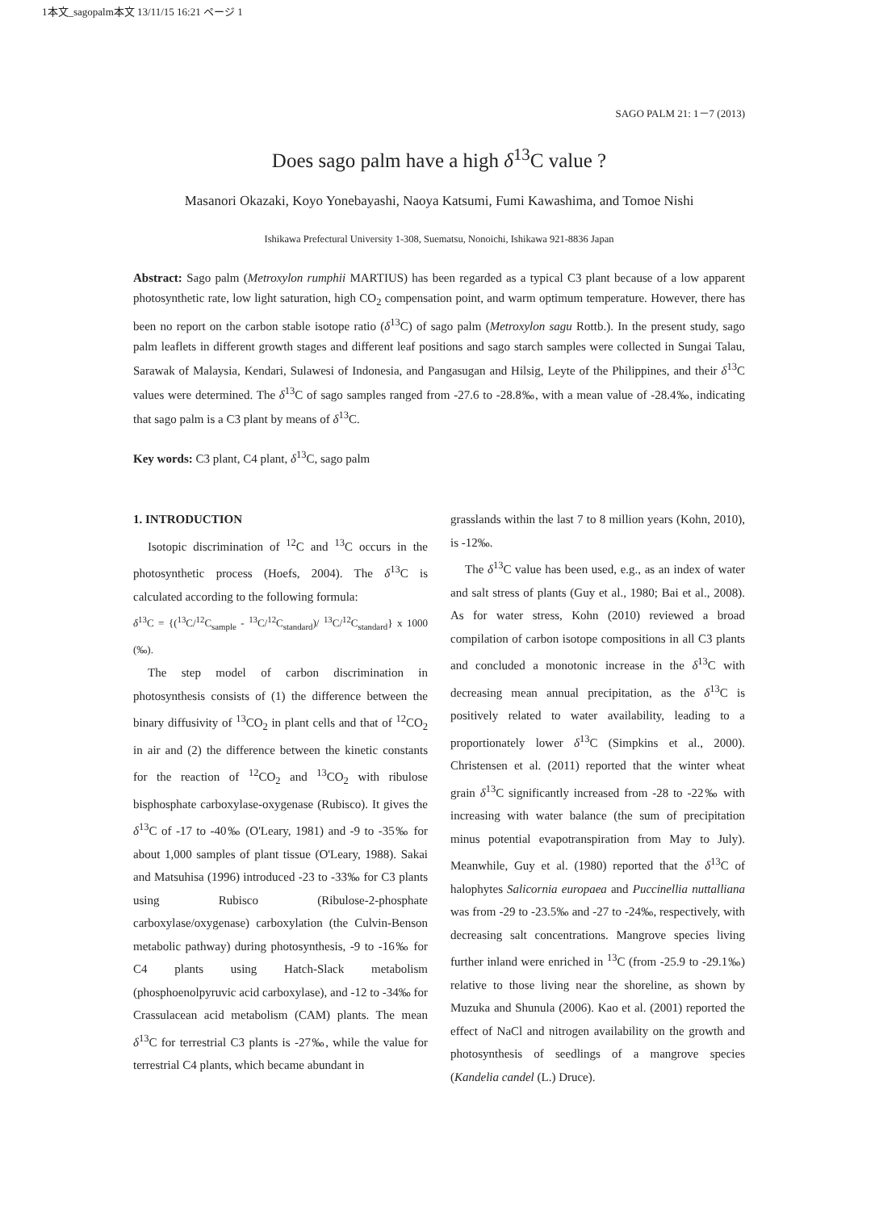1本文_sagopalm本文 13/11/15 16:21 ページ 1
SAGO PALM 21: 1－7 (2013)
Does sago palm have a high δ<sup>13</sup>C value ?
Masanori Okazaki, Koyo Yonebayashi, Naoya Katsumi, Fumi Kawashima, and Tomoe Nishi
Ishikawa Prefectural University 1-308, Suematsu, Nonoichi, Ishikawa 921-8836 Japan
Abstract: Sago palm (Metroxylon rumphii MARTIUS) has been regarded as a typical C3 plant because of a low apparent photosynthetic rate, low light saturation, high CO<sub>2</sub> compensation point, and warm optimum temperature. However, there has been no report on the carbon stable isotope ratio (δ<sup>13</sup>C) of sago palm (Metroxylon sagu Rottb.). In the present study, sago palm leaflets in different growth stages and different leaf positions and sago starch samples were collected in Sungai Talau, Sarawak of Malaysia, Kendari, Sulawesi of Indonesia, and Pangasugan and Hilsig, Leyte of the Philippines, and their δ<sup>13</sup>C values were determined. The δ<sup>13</sup>C of sago samples ranged from -27.6 to -28.8‰, with a mean value of -28.4‰, indicating that sago palm is a C3 plant by means of δ<sup>13</sup>C.
Key words: C3 plant, C4 plant, δ<sup>13</sup>C, sago palm
1. INTRODUCTION
Isotopic discrimination of <sup>12</sup>C and <sup>13</sup>C occurs in the photosynthetic process (Hoefs, 2004). The δ<sup>13</sup>C is calculated according to the following formula:
δ<sup>13</sup>C = {(<sup>13</sup>C/<sup>12</sup>C<sub>sample</sub> - <sup>13</sup>C/<sup>12</sup>C<sub>standard</sub>)/ <sup>13</sup>C/<sup>12</sup>C<sub>standard</sub>} x 1000 (‰).
The step model of carbon discrimination in photosynthesis consists of (1) the difference between the binary diffusivity of <sup>13</sup>CO<sub>2</sub> in plant cells and that of <sup>12</sup>CO<sub>2</sub> in air and (2) the difference between the kinetic constants for the reaction of <sup>12</sup>CO<sub>2</sub> and <sup>13</sup>CO<sub>2</sub> with ribulose bisphosphate carboxylase-oxygenase (Rubisco). It gives the δ<sup>13</sup>C of -17 to -40‰ (O'Leary, 1981) and -9 to -35‰ for about 1,000 samples of plant tissue (O'Leary, 1988). Sakai and Matsuhisa (1996) introduced -23 to -33‰ for C3 plants using Rubisco (Ribulose-2-phosphate carboxylase/oxygenase) carboxylation (the Culvin-Benson metabolic pathway) during photosynthesis, -9 to -16‰ for C4 plants using Hatch-Slack metabolism (phosphoenolpyruvic acid carboxylase), and -12 to -34‰ for Crassulacean acid metabolism (CAM) plants. The mean δ<sup>13</sup>C for terrestrial C3 plants is -27‰, while the value for terrestrial C4 plants, which became abundant in
grasslands within the last 7 to 8 million years (Kohn, 2010), is -12‰.
The δ<sup>13</sup>C value has been used, e.g., as an index of water and salt stress of plants (Guy et al., 1980; Bai et al., 2008). As for water stress, Kohn (2010) reviewed a broad compilation of carbon isotope compositions in all C3 plants and concluded a monotonic increase in the δ<sup>13</sup>C with decreasing mean annual precipitation, as the δ<sup>13</sup>C is positively related to water availability, leading to a proportionately lower δ<sup>13</sup>C (Simpkins et al., 2000). Christensen et al. (2011) reported that the winter wheat grain δ<sup>13</sup>C significantly increased from -28 to -22‰ with increasing with water balance (the sum of precipitation minus potential evapotranspiration from May to July). Meanwhile, Guy et al. (1980) reported that the δ<sup>13</sup>C of halophytes Salicornia europaea and Puccinellia nuttalliana was from -29 to -23.5‰ and -27 to -24‰, respectively, with decreasing salt concentrations. Mangrove species living further inland were enriched in <sup>13</sup>C (from -25.9 to -29.1‰) relative to those living near the shoreline, as shown by Muzuka and Shunula (2006). Kao et al. (2001) reported the effect of NaCl and nitrogen availability on the growth and photosynthesis of seedlings of a mangrove species (Kandelia candel (L.) Druce).